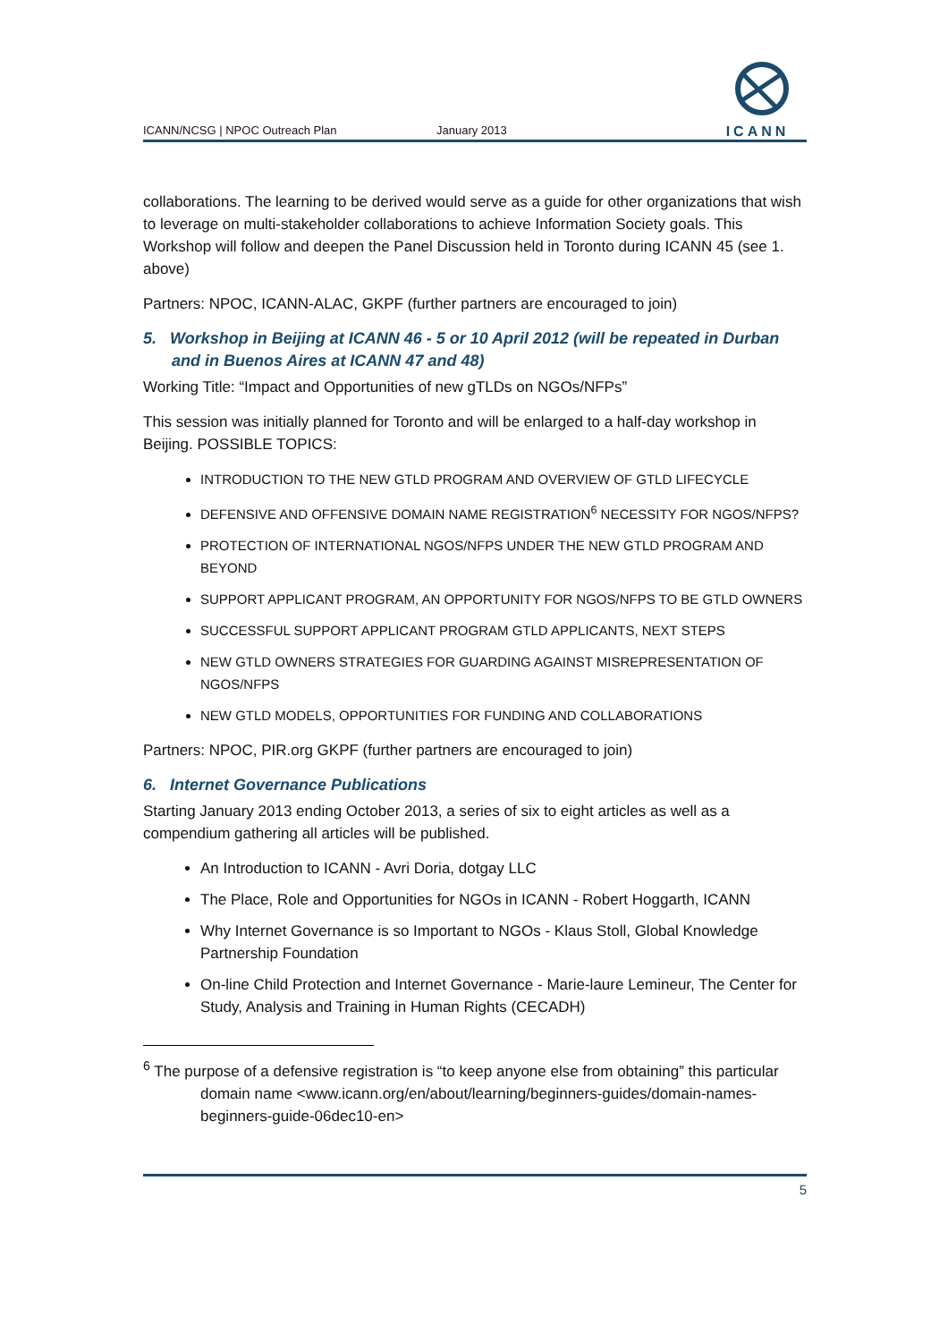ICANN/NCSG | NPOC Outreach Plan
January 2013
ICANN
collaborations. The learning to be derived would serve as a guide for other organizations that wish to leverage on multi-stakeholder collaborations to achieve Information Society goals. This Workshop will follow and deepen the Panel Discussion held in Toronto during ICANN 45 (see 1. above)
Partners: NPOC, ICANN-ALAC, GKPF (further partners are encouraged to join)
5. Workshop in Beijing at ICANN 46 - 5 or 10 April 2012 (will be repeated in Durban and in Buenos Aires at ICANN 47 and 48)
Working Title: “Impact and Opportunities of new gTLDs on NGOs/NFPs”
This session was initially planned for Toronto and will be enlarged to a half-day workshop in Beijing. POSSIBLE TOPICS:
INTRODUCTION TO THE NEW GTLD PROGRAM AND OVERVIEW OF GTLD LIFECYCLE
DEFENSIVE AND OFFENSIVE DOMAIN NAME REGISTRATION<sup>6</sup> NECESSITY FOR NGOS/NFPS?
PROTECTION OF INTERNATIONAL NGOS/NFPS UNDER THE NEW GTLD PROGRAM AND BEYOND
SUPPORT APPLICANT PROGRAM, AN OPPORTUNITY FOR NGOS/NFPS TO BE GTLD OWNERS
SUCCESSFUL SUPPORT APPLICANT PROGRAM GTLD APPLICANTS, NEXT STEPS
NEW GTLD OWNERS STRATEGIES FOR GUARDING AGAINST MISREPRESENTATION OF NGOS/NFPS
NEW GTLD MODELS, OPPORTUNITIES FOR FUNDING AND COLLABORATIONS
Partners: NPOC, PIR.org GKPF (further partners are encouraged to join)
6. Internet Governance Publications
Starting January 2013 ending October 2013, a series of six to eight articles as well as a compendium gathering all articles will be published.
An Introduction to ICANN - Avri Doria, dotgay LLC
The Place, Role and Opportunities for NGOs in ICANN - Robert Hoggarth, ICANN
Why Internet Governance is so Important to NGOs - Klaus Stoll, Global Knowledge Partnership Foundation
On-line Child Protection and Internet Governance - Marie-laure Lemineur, The Center for Study, Analysis and Training in Human Rights (CECADH)
<sup>6</sup> The purpose of a defensive registration is “to keep anyone else from obtaining” this particular domain name <www.icann.org/en/about/learning/beginners-guides/domain-names-beginners-guide-06dec10-en>
5